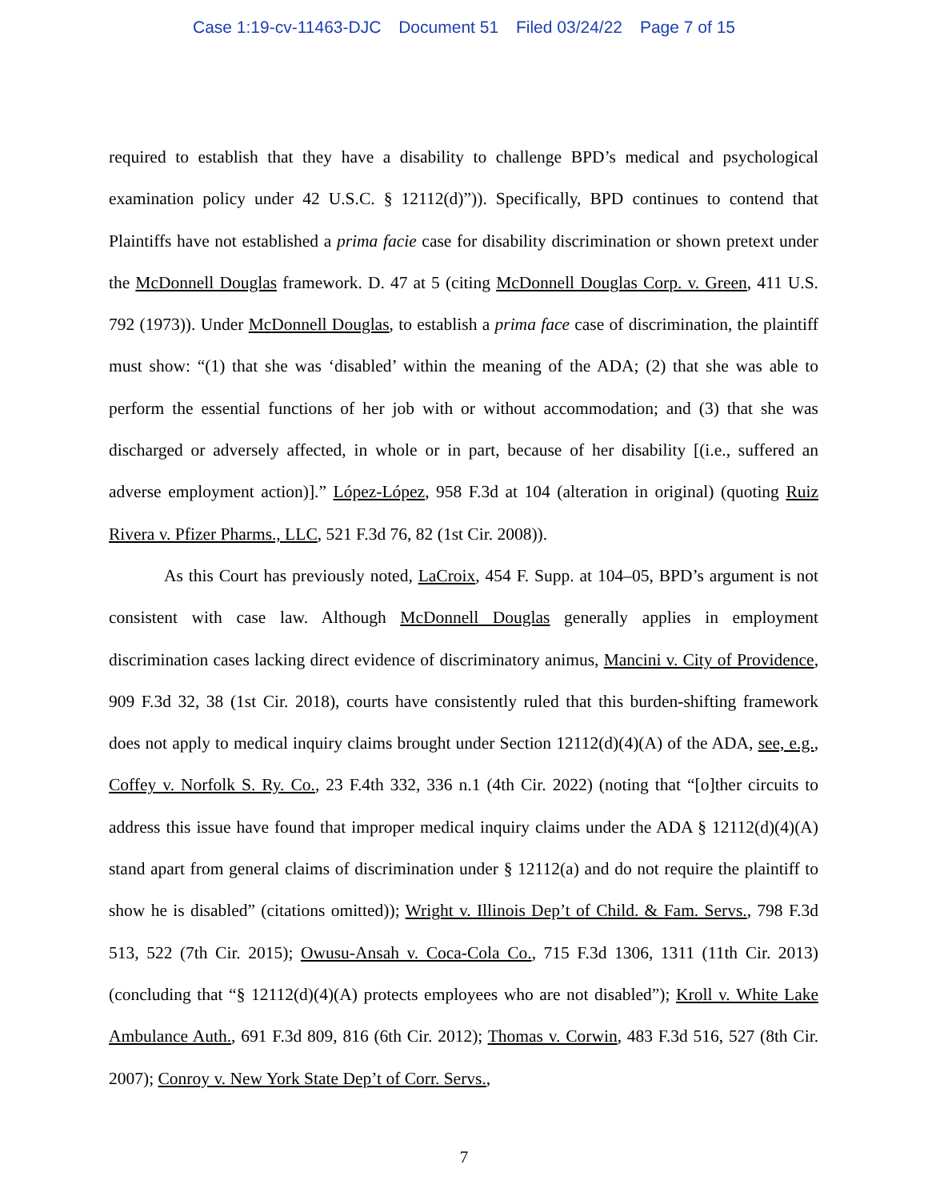Case 1:19-cv-11463-DJC Document 51 Filed 03/24/22 Page 7 of 15
required to establish that they have a disability to challenge BPD’s medical and psychological examination policy under 42 U.S.C. § 12112(d)”)). Specifically, BPD continues to contend that Plaintiffs have not established a prima facie case for disability discrimination or shown pretext under the McDonnell Douglas framework. D. 47 at 5 (citing McDonnell Douglas Corp. v. Green, 411 U.S. 792 (1973)). Under McDonnell Douglas, to establish a prima face case of discrimination, the plaintiff must show: “(1) that she was ‘disabled’ within the meaning of the ADA; (2) that she was able to perform the essential functions of her job with or without accommodation; and (3) that she was discharged or adversely affected, in whole or in part, because of her disability [(i.e., suffered an adverse employment action)].” López-López, 958 F.3d at 104 (alteration in original) (quoting Ruiz Rivera v. Pfizer Pharms., LLC, 521 F.3d 76, 82 (1st Cir. 2008)).
As this Court has previously noted, LaCroix, 454 F. Supp. at 104–05, BPD’s argument is not consistent with case law. Although McDonnell Douglas generally applies in employment discrimination cases lacking direct evidence of discriminatory animus, Mancini v. City of Providence, 909 F.3d 32, 38 (1st Cir. 2018), courts have consistently ruled that this burden-shifting framework does not apply to medical inquiry claims brought under Section 12112(d)(4)(A) of the ADA, see, e.g., Coffey v. Norfolk S. Ry. Co., 23 F.4th 332, 336 n.1 (4th Cir. 2022) (noting that “[o]ther circuits to address this issue have found that improper medical inquiry claims under the ADA § 12112(d)(4)(A) stand apart from general claims of discrimination under § 12112(a) and do not require the plaintiff to show he is disabled” (citations omitted)); Wright v. Illinois Dep’t of Child. & Fam. Servs., 798 F.3d 513, 522 (7th Cir. 2015); Owusu-Ansah v. Coca-Cola Co., 715 F.3d 1306, 1311 (11th Cir. 2013) (concluding that “§ 12112(d)(4)(A) protects employees who are not disabled”); Kroll v. White Lake Ambulance Auth., 691 F.3d 809, 816 (6th Cir. 2012); Thomas v. Corwin, 483 F.3d 516, 527 (8th Cir. 2007); Conroy v. New York State Dep’t of Corr. Servs.,
7